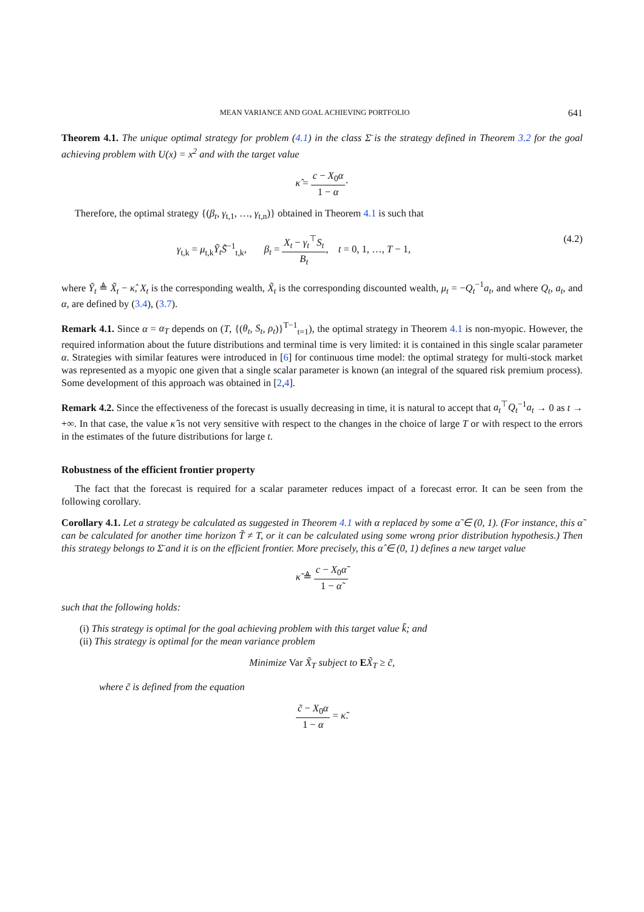MEAN VARIANCE AND GOAL ACHIEVING PORTFOLIO 641
Theorem 4.1. The unique optimal strategy for problem (4.1) in the class Σ̄ is the strategy defined in Theorem 3.2 for the goal achieving problem with U(x) = x<sup>2</sup> and with the target value
κ̂ = c − X<sub>0</sub>α 1 − α·
Therefore, the optimal strategy {(β<sub>t</sub>, γ<sub>t,1</sub>, …, γ<sub>t,n</sub>)} obtained in Theorem 4.1 is such that
γ<sub>t,k</sub> = μ<sub>t,k</sub>Ỹ<sub>t</sub> S̃<sup>−1</sup><sub>t,k</sub>, β<sub>t</sub> = X<sub>t</sub> − γ<sub>t</sub><sup>⊤</sup>S<sub>t</sub> B<sub>t</sub>, t = 0, 1, …, T − 1, (4.2)
where Ỹ<sub>t</sub> ≜ X̃<sub>t</sub> − κ̂, X<sub>t</sub> is the corresponding wealth, X̃<sub>t</sub> is the corresponding discounted wealth, μ<sub>t</sub> = −Q<sub>t</sub><sup>−1</sup>a<sub>t</sub>, and where Q<sub>t</sub>, a<sub>t</sub>, and α, are defined by (3.4), (3.7).
Remark 4.1. Since α = α<sub>T</sub> depends on (T, {(θ<sub>t</sub>, S<sub>t</sub>, ρ<sub>t</sub>)}<sup>T−1</sup><sub>t=1</sub>), the optimal strategy in Theorem 4.1 is non-myopic. However, the required information about the future distributions and terminal time is very limited: it is contained in this single scalar parameter α. Strategies with similar features were introduced in [6] for continuous time model: the optimal strategy for multi-stock market was represented as a myopic one given that a single scalar parameter is known (an integral of the squared risk premium process). Some development of this approach was obtained in [2,4].
Remark 4.2. Since the effectiveness of the forecast is usually decreasing in time, it is natural to accept that a<sub>t</sub><sup>⊤</sup>Q<sub>t</sub><sup>−1</sup>a<sub>t</sub> → 0 as t → +∞. In that case, the value κ̂ is not very sensitive with respect to the changes in the choice of large T or with respect to the errors in the estimates of the future distributions for large t.
Robustness of the efficient frontier property
The fact that the forecast is required for a scalar parameter reduces impact of a forecast error. It can be seen from the following corollary.
Corollary 4.1. Let a strategy be calculated as suggested in Theorem 4.1 with α replaced by some α̃ ∈ (0, 1). (For instance, this α̃ can be calculated for another time horizon T̃ ≠ T, or it can be calculated using some wrong prior distribution hypothesis.) Then this strategy belongs to Σ̄ and it is on the efficient frontier. More precisely, this α̂ ∈ (0, 1) defines a new target value
κ̃ ≜ c − X<sub>0</sub>α̃ 1 − α̃
such that the following holds:
(i) This strategy is optimal for the goal achieving problem with this target value k̃; and
(ii) This strategy is optimal for the mean variance problem
Minimize Var X̃<sub>T</sub> subject to EX̃<sub>T</sub> ≥ c̃,
where c̃ is defined from the equation
c̃ − X<sub>0</sub>α 1 − α = κ̃.